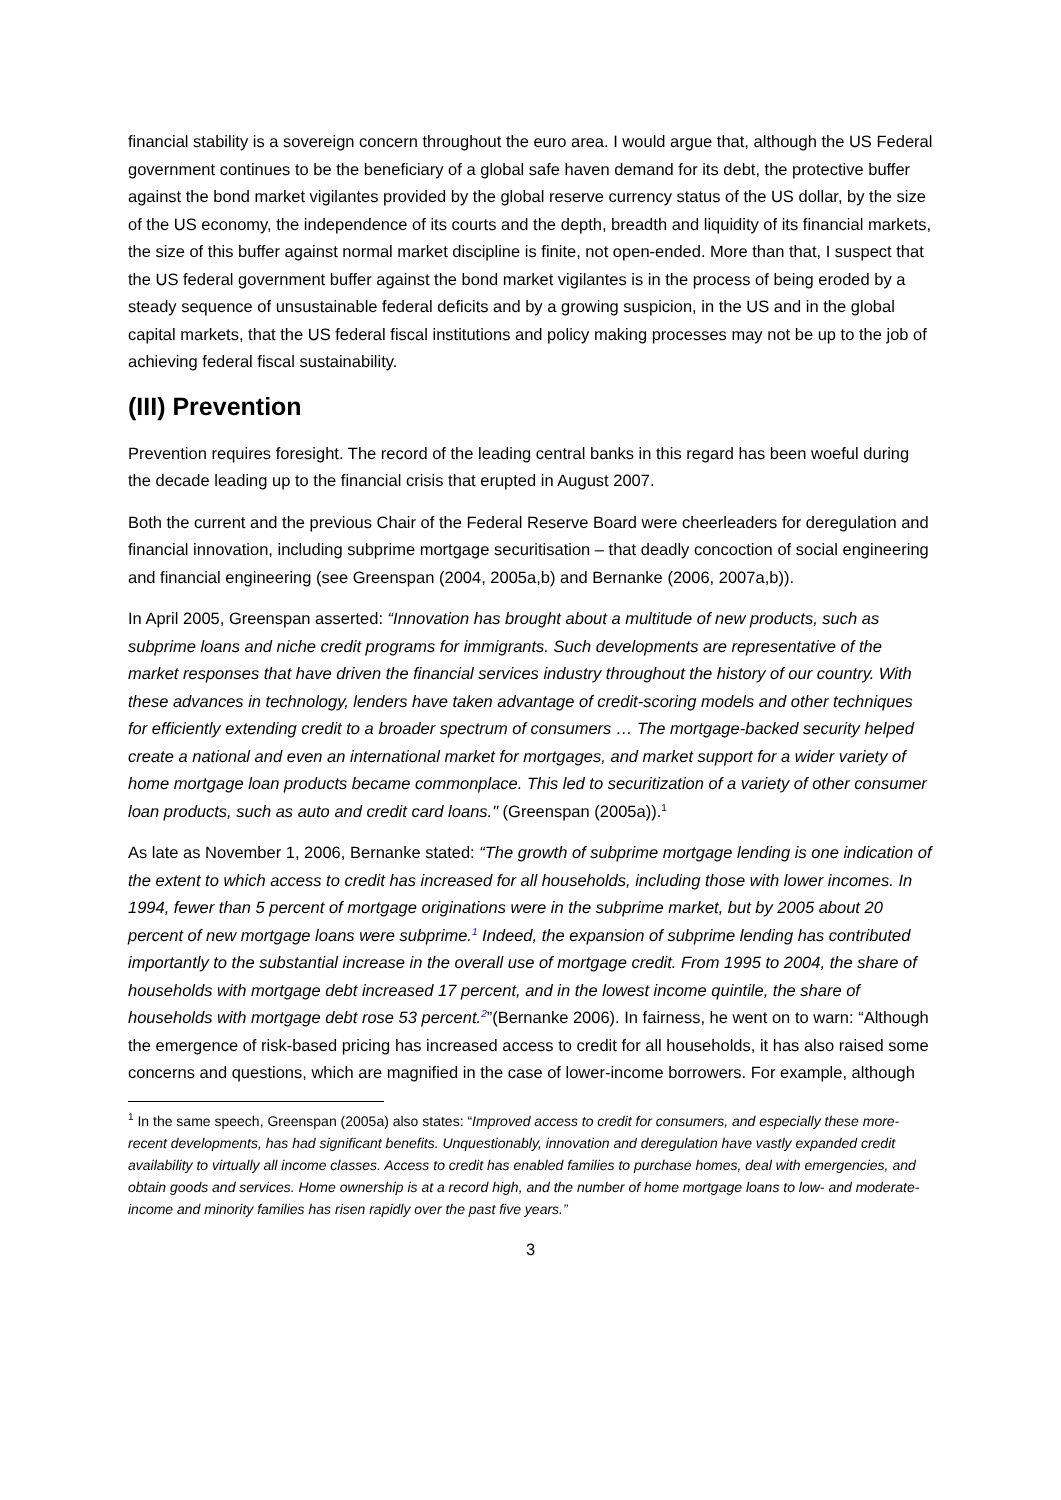financial stability is a sovereign concern throughout the euro area. I would argue that, although the US Federal government continues to be the beneficiary of a global safe haven demand for its debt, the protective buffer against the bond market vigilantes provided by the global reserve currency status of the US dollar, by the size of the US economy, the independence of its courts and the depth, breadth and liquidity of its financial markets, the size of this buffer against normal market discipline is finite, not open-ended. More than that, I suspect that the US federal government buffer against the bond market vigilantes is in the process of being eroded by a steady sequence of unsustainable federal deficits and by a growing suspicion, in the US and in the global capital markets, that the US federal fiscal institutions and policy making processes may not be up to the job of achieving federal fiscal sustainability.
(III) Prevention
Prevention requires foresight. The record of the leading central banks in this regard has been woeful during the decade leading up to the financial crisis that erupted in August 2007.
Both the current and the previous Chair of the Federal Reserve Board were cheerleaders for deregulation and financial innovation, including subprime mortgage securitisation – that deadly concoction of social engineering and financial engineering (see Greenspan (2004, 2005a,b) and Bernanke (2006, 2007a,b)).
In April 2005, Greenspan asserted: “Innovation has brought about a multitude of new products, such as subprime loans and niche credit programs for immigrants. Such developments are representative of the market responses that have driven the financial services industry throughout the history of our country. With these advances in technology, lenders have taken advantage of credit-scoring models and other techniques for efficiently extending credit to a broader spectrum of consumers … The mortgage-backed security helped create a national and even an international market for mortgages, and market support for a wider variety of home mortgage loan products became commonplace. This led to securitization of a variety of other consumer loan products, such as auto and credit card loans." (Greenspan (2005a)).<sup>1</sup>
As late as November 1, 2006, Bernanke stated: “The growth of subprime mortgage lending is one indication of the extent to which access to credit has increased for all households, including those with lower incomes. In 1994, fewer than 5 percent of mortgage originations were in the subprime market, but by 2005 about 20 percent of new mortgage loans were subprime.<sup>1</sup> Indeed, the expansion of subprime lending has contributed importantly to the substantial increase in the overall use of mortgage credit. From 1995 to 2004, the share of households with mortgage debt increased 17 percent, and in the lowest income quintile, the share of households with mortgage debt rose 53 percent.<sup>2</sup>”(Bernanke 2006). In fairness, he went on to warn: “Although the emergence of risk-based pricing has increased access to credit for all households, it has also raised some concerns and questions, which are magnified in the case of lower-income borrowers. For example, although
<sup>1</sup> In the same speech, Greenspan (2005a) also states: “Improved access to credit for consumers, and especially these more-recent developments, has had significant benefits. Unquestionably, innovation and deregulation have vastly expanded credit availability to virtually all income classes. Access to credit has enabled families to purchase homes, deal with emergencies, and obtain goods and services. Home ownership is at a record high, and the number of home mortgage loans to low- and moderate-income and minority families has risen rapidly over the past five years.”
3